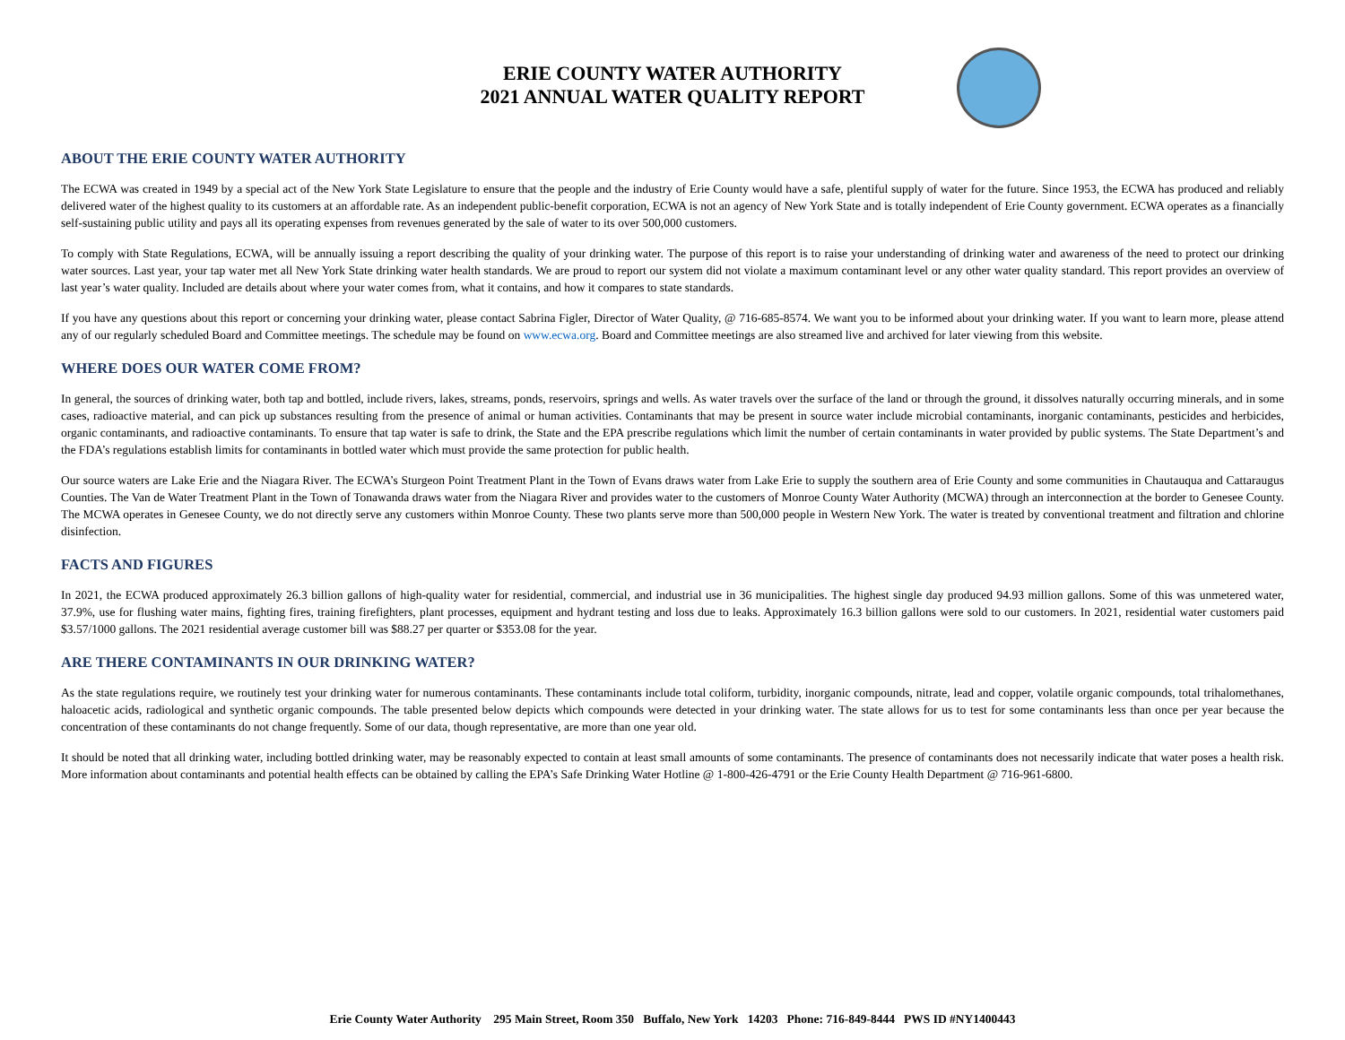ERIE COUNTY WATER AUTHORITY
2021 ANNUAL WATER QUALITY REPORT
ABOUT THE ERIE COUNTY WATER AUTHORITY
The ECWA was created in 1949 by a special act of the New York State Legislature to ensure that the people and the industry of Erie County would have a safe, plentiful supply of water for the future. Since 1953, the ECWA has produced and reliably delivered water of the highest quality to its customers at an affordable rate. As an independent public-benefit corporation, ECWA is not an agency of New York State and is totally independent of Erie County government. ECWA operates as a financially self-sustaining public utility and pays all its operating expenses from revenues generated by the sale of water to its over 500,000 customers.
To comply with State Regulations, ECWA, will be annually issuing a report describing the quality of your drinking water. The purpose of this report is to raise your understanding of drinking water and awareness of the need to protect our drinking water sources. Last year, your tap water met all New York State drinking water health standards. We are proud to report our system did not violate a maximum contaminant level or any other water quality standard. This report provides an overview of last year’s water quality. Included are details about where your water comes from, what it contains, and how it compares to state standards.
If you have any questions about this report or concerning your drinking water, please contact Sabrina Figler, Director of Water Quality, @ 716-685-8574. We want you to be informed about your drinking water. If you want to learn more, please attend any of our regularly scheduled Board and Committee meetings. The schedule may be found on www.ecwa.org. Board and Committee meetings are also streamed live and archived for later viewing from this website.
WHERE DOES OUR WATER COME FROM?
In general, the sources of drinking water, both tap and bottled, include rivers, lakes, streams, ponds, reservoirs, springs and wells. As water travels over the surface of the land or through the ground, it dissolves naturally occurring minerals, and in some cases, radioactive material, and can pick up substances resulting from the presence of animal or human activities. Contaminants that may be present in source water include microbial contaminants, inorganic contaminants, pesticides and herbicides, organic contaminants, and radioactive contaminants. To ensure that tap water is safe to drink, the State and the EPA prescribe regulations which limit the number of certain contaminants in water provided by public systems. The State Department’s and the FDA’s regulations establish limits for contaminants in bottled water which must provide the same protection for public health.
Our source waters are Lake Erie and the Niagara River. The ECWA’s Sturgeon Point Treatment Plant in the Town of Evans draws water from Lake Erie to supply the southern area of Erie County and some communities in Chautauqua and Cattaraugus Counties. The Van de Water Treatment Plant in the Town of Tonawanda draws water from the Niagara River and provides water to the customers of Monroe County Water Authority (MCWA) through an interconnection at the border to Genesee County. The MCWA operates in Genesee County, we do not directly serve any customers within Monroe County. These two plants serve more than 500,000 people in Western New York. The water is treated by conventional treatment and filtration and chlorine disinfection.
FACTS AND FIGURES
In 2021, the ECWA produced approximately 26.3 billion gallons of high-quality water for residential, commercial, and industrial use in 36 municipalities. The highest single day produced 94.93 million gallons. Some of this was unmetered water, 37.9%, use for flushing water mains, fighting fires, training firefighters, plant processes, equipment and hydrant testing and loss due to leaks. Approximately 16.3 billion gallons were sold to our customers. In 2021, residential water customers paid $3.57/1000 gallons. The 2021 residential average customer bill was $88.27 per quarter or $353.08 for the year.
ARE THERE CONTAMINANTS IN OUR DRINKING WATER?
As the state regulations require, we routinely test your drinking water for numerous contaminants. These contaminants include total coliform, turbidity, inorganic compounds, nitrate, lead and copper, volatile organic compounds, total trihalomethanes, haloacetic acids, radiological and synthetic organic compounds. The table presented below depicts which compounds were detected in your drinking water. The state allows for us to test for some contaminants less than once per year because the concentration of these contaminants do not change frequently. Some of our data, though representative, are more than one year old.
It should be noted that all drinking water, including bottled drinking water, may be reasonably expected to contain at least small amounts of some contaminants. The presence of contaminants does not necessarily indicate that water poses a health risk. More information about contaminants and potential health effects can be obtained by calling the EPA’s Safe Drinking Water Hotline @ 1-800-426-4791 or the Erie County Health Department @ 716-961-6800.
Erie County Water Authority 295 Main Street, Room 350 Buffalo, New York 14203 Phone: 716-849-8444 PWS ID #NY1400443